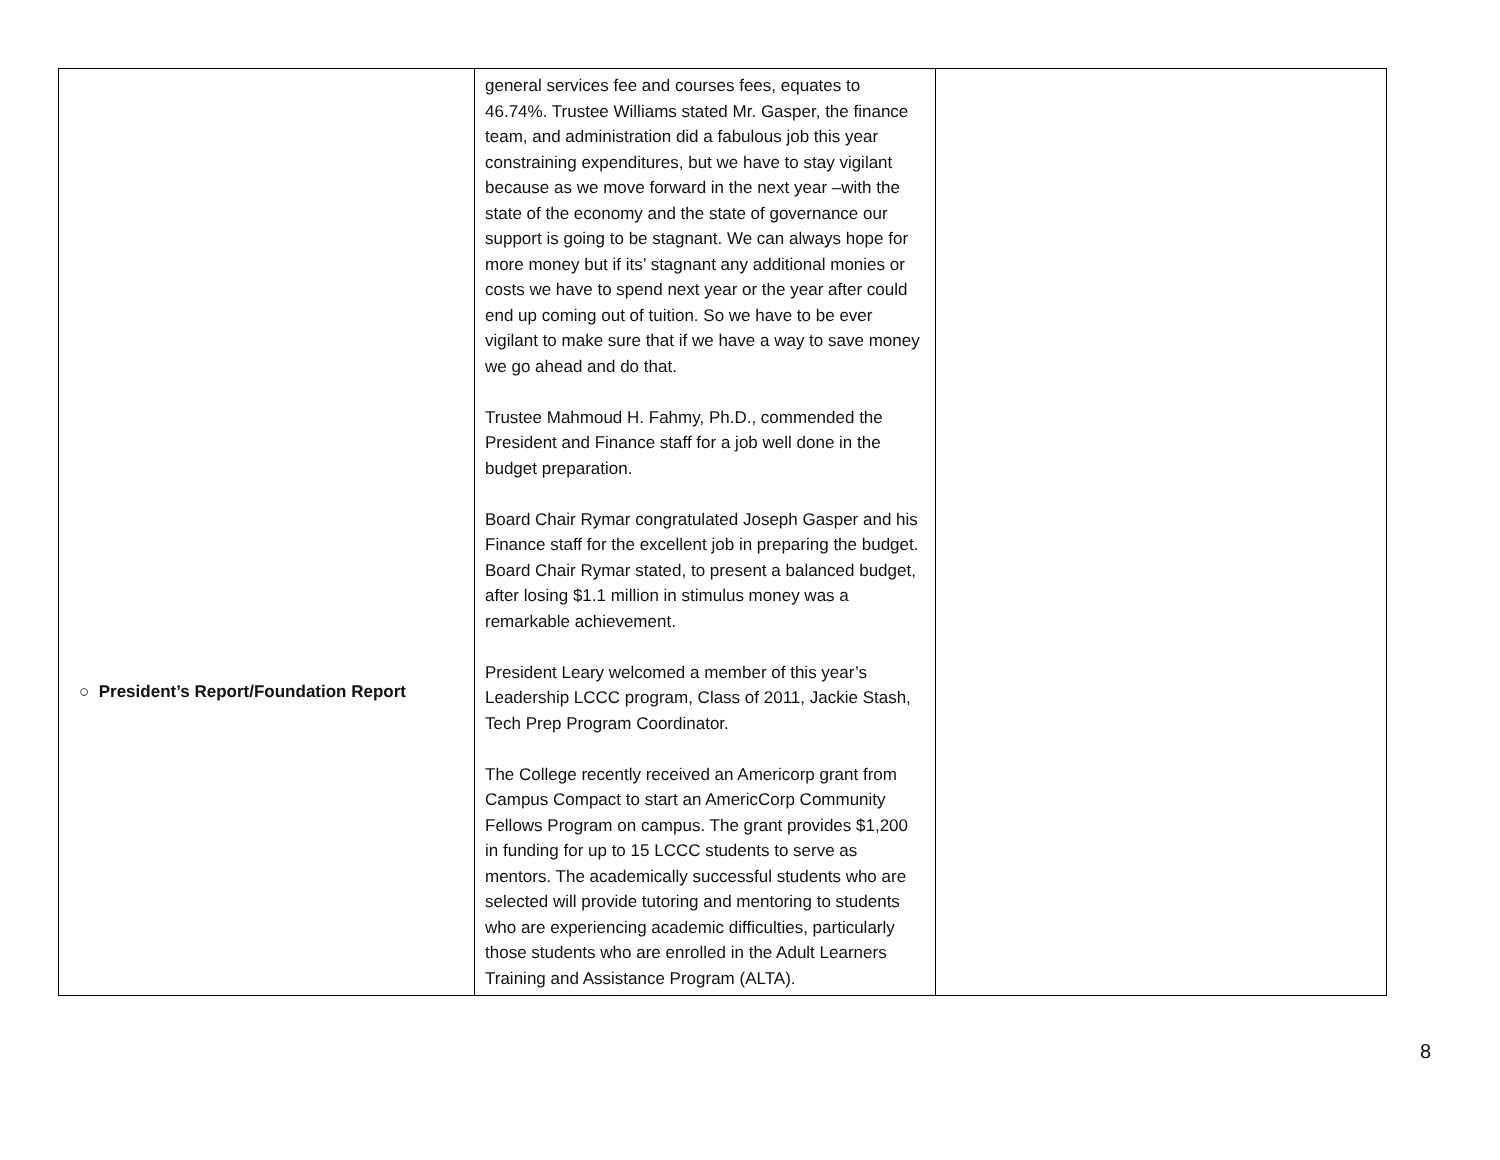| ○ President’s Report/Foundation Report | general services fee and courses fees, equates to 46.74%. Trustee Williams stated Mr. Gasper, the finance team, and administration did a fabulous job this year constraining expenditures, but we have to stay vigilant because as we move forward in the next year –with the state of the economy and the state of governance our support is going to be stagnant. We can always hope for more money but if its’ stagnant any additional monies or costs we have to spend next year or the year after could end up coming out of tuition. So we have to be ever vigilant to make sure that if we have a way to save money we go ahead and do that. Trustee Mahmoud H. Fahmy, Ph.D., commended the President and Finance staff for a job well done in the budget preparation. Board Chair Rymar congratulated Joseph Gasper and his Finance staff for the excellent job in preparing the budget. Board Chair Rymar stated, to present a balanced budget, after losing $1.1 million in stimulus money was a remarkable achievement. President Leary welcomed a member of this year’s Leadership LCCC program, Class of 2011, Jackie Stash, Tech Prep Program Coordinator. The College recently received an Americorp grant from Campus Compact to start an AmericCorp Community Fellows Program on campus. The grant provides $1,200 in funding for up to 15 LCCC students to serve as mentors. The academically successful students who are selected will provide tutoring and mentoring to students who are experiencing academic difficulties, particularly those students who are enrolled in the Adult Learners Training and Assistance Program (ALTA). | |
8